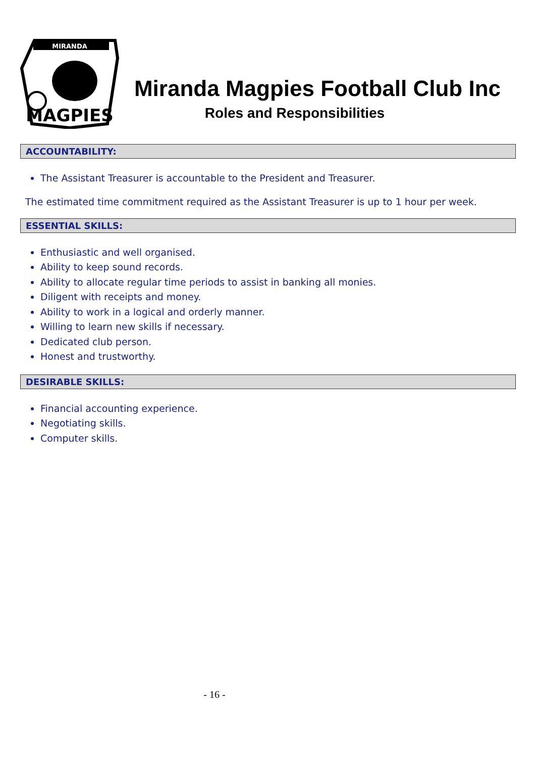MIRANDA
MAGPIES
Miranda Magpies Football Club Inc
Roles and Responsibilities
ACCOUNTABILITY:
The Assistant Treasurer is accountable to the President and Treasurer.
The estimated time commitment required as the Assistant Treasurer is up to 1 hour per week.
ESSENTIAL SKILLS:
Enthusiastic and well organised.
Ability to keep sound records.
Ability to allocate regular time periods to assist in banking all monies.
Diligent with receipts and money.
Ability to work in a logical and orderly manner.
Willing to learn new skills if necessary.
Dedicated club person.
Honest and trustworthy.
DESIRABLE SKILLS:
Financial accounting experience.
Negotiating skills.
Computer skills.
- 16 -